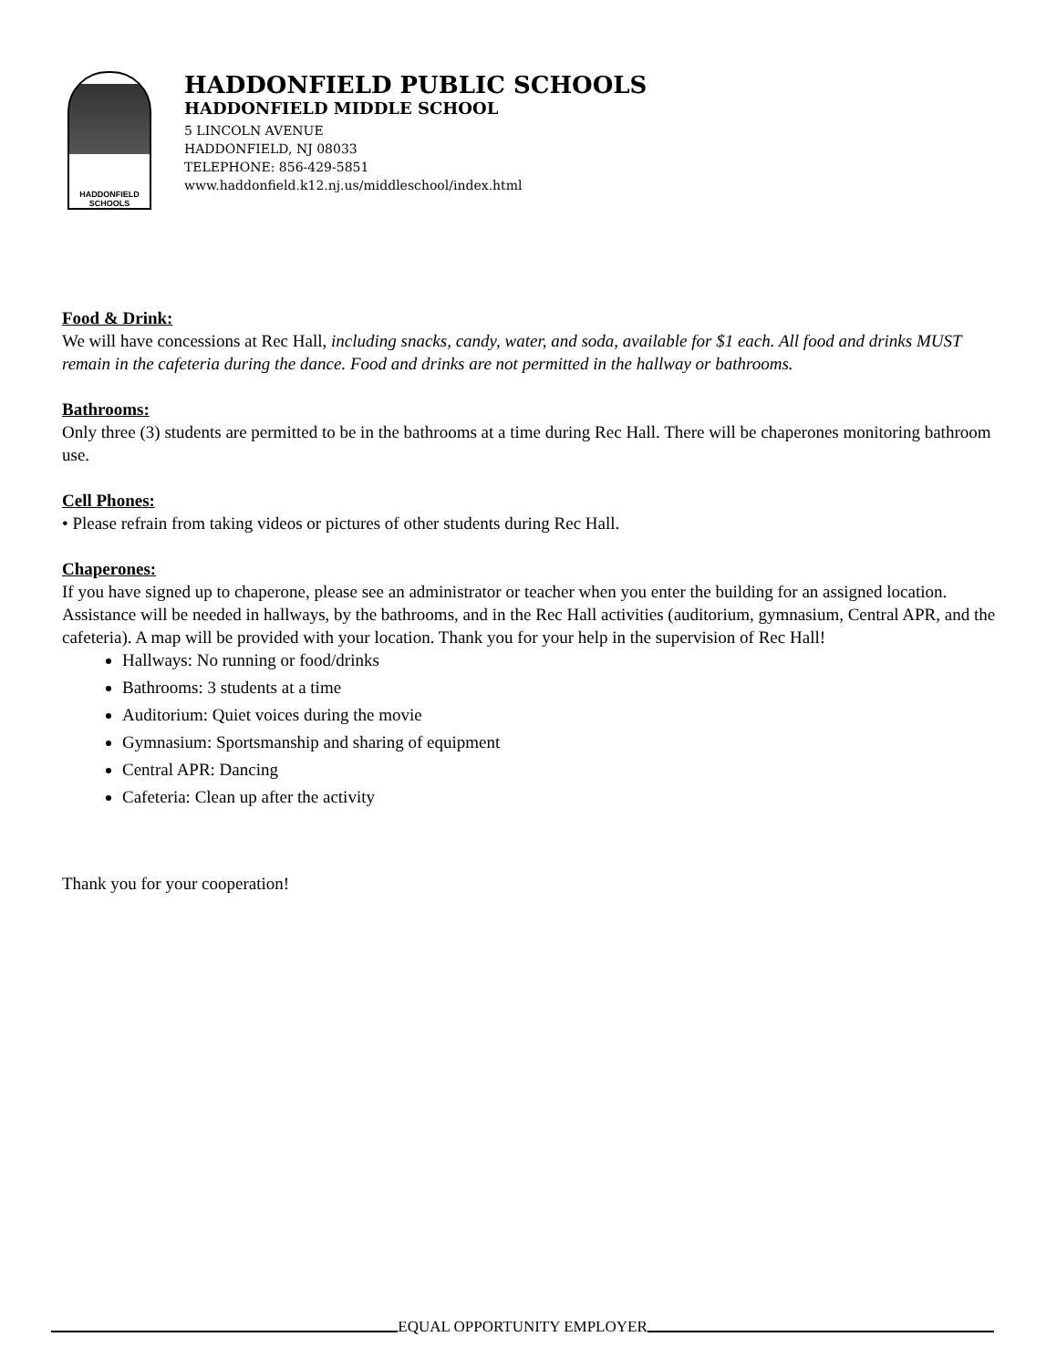HADDONFIELD
SCHOOLS
HADDONFIELD PUBLIC SCHOOLS
HADDONFIELD MIDDLE SCHOOL
5 LINCOLN AVENUE
HADDONFIELD, NJ 08033
TELEPHONE: 856-429-5851
www.haddonfield.k12.nj.us/middleschool/index.html
Food & Drink:
We will have concessions at Rec Hall, including snacks, candy, water, and soda, available for $1 each. All food and drinks MUST remain in the cafeteria during the dance. Food and drinks are not permitted in the hallway or bathrooms.
Bathrooms:
Only three (3) students are permitted to be in the bathrooms at a time during Rec Hall. There will be chaperones monitoring bathroom use.
Cell Phones:
• Please refrain from taking videos or pictures of other students during Rec Hall.
Chaperones:
If you have signed up to chaperone, please see an administrator or teacher when you enter the building for an assigned location. Assistance will be needed in hallways, by the bathrooms, and in the Rec Hall activities (auditorium, gymnasium, Central APR, and the cafeteria). A map will be provided with your location. Thank you for your help in the supervision of Rec Hall!
Hallways: No running or food/drinks
Bathrooms: 3 students at a time
Auditorium: Quiet voices during the movie
Gymnasium: Sportsmanship and sharing of equipment
Central APR: Dancing
Cafeteria: Clean up after the activity
Thank you for your cooperation!
EQUAL OPPORTUNITY EMPLOYER